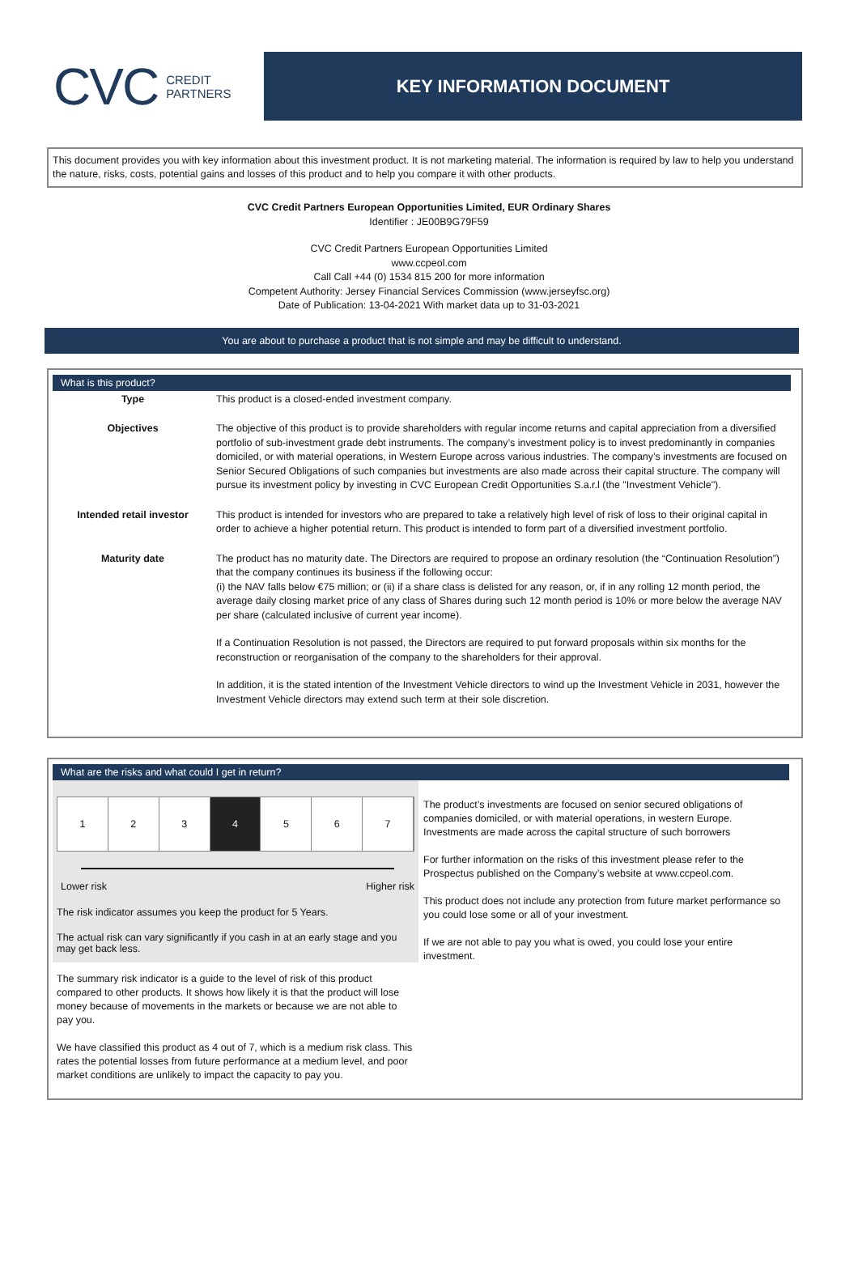CVC CREDIT
PARTNERS
KEY INFORMATION DOCUMENT
This document provides you with key information about this investment product. It is not marketing material. The information is required by law to help you understand the nature, risks, costs, potential gains and losses of this product and to help you compare it with other products.
CVC Credit Partners European Opportunities Limited, EUR Ordinary Shares
Identifier : JE00B9G79F59
CVC Credit Partners European Opportunities Limited
www.ccpeol.com
Call Call +44 (0) 1534 815 200 for more information
Competent Authority: Jersey Financial Services Commission (www.jerseyfsc.org)
Date of Publication: 13-04-2021 With market data up to 31-03-2021
You are about to purchase a product that is not simple and may be difficult to understand.
What is this product?
| Type | This product is a closed-ended investment company. |
| Objectives | The objective of this product is to provide shareholders with regular income returns and capital appreciation from a diversified portfolio of sub-investment grade debt instruments. The company’s investment policy is to invest predominantly in companies domiciled, or with material operations, in Western Europe across various industries. The company’s investments are focused on Senior Secured Obligations of such companies but investments are also made across their capital structure. The company will pursue its investment policy by investing in CVC European Credit Opportunities S.a.r.l (the "Investment Vehicle"). |
| Intended retail investor | This product is intended for investors who are prepared to take a relatively high level of risk of loss to their original capital in order to achieve a higher potential return. This product is intended to form part of a diversified investment portfolio. |
| Maturity date | The product has no maturity date. The Directors are required to propose an ordinary resolution (the “Continuation Resolution”) that the company continues its business if the following occur: (i) the NAV falls below €75 million; or (ii) if a share class is delisted for any reason, or, if in any rolling 12 month period, the average daily closing market price of any class of Shares during such 12 month period is 10% or more below the average NAV per share (calculated inclusive of current year income). If a Continuation Resolution is not passed, the Directors are required to put forward proposals within six months for the reconstruction or reorganisation of the company to the shareholders for their approval. In addition, it is the stated intention of the Investment Vehicle directors to wind up the Investment Vehicle in 2031, however the Investment Vehicle directors may extend such term at their sole discretion. |
What are the risks and what could I get in return?
1 2 3 4 5 6 7
Lower risk Higher risk
The risk indicator assumes you keep the product for 5 Years.
The actual risk can vary significantly if you cash in at an early stage and you may get back less.
The summary risk indicator is a guide to the level of risk of this product compared to other products. It shows how likely it is that the product will lose money because of movements in the markets or because we are not able to pay you.
We have classified this product as 4 out of 7, which is a medium risk class. This rates the potential losses from future performance at a medium level, and poor market conditions are unlikely to impact the capacity to pay you.
The product’s investments are focused on senior secured obligations of companies domiciled, or with material operations, in western Europe. Investments are made across the capital structure of such borrowers
For further information on the risks of this investment please refer to the Prospectus published on the Company’s website at www.ccpeol.com.
This product does not include any protection from future market performance so you could lose some or all of your investment.
If we are not able to pay you what is owed, you could lose your entire investment.